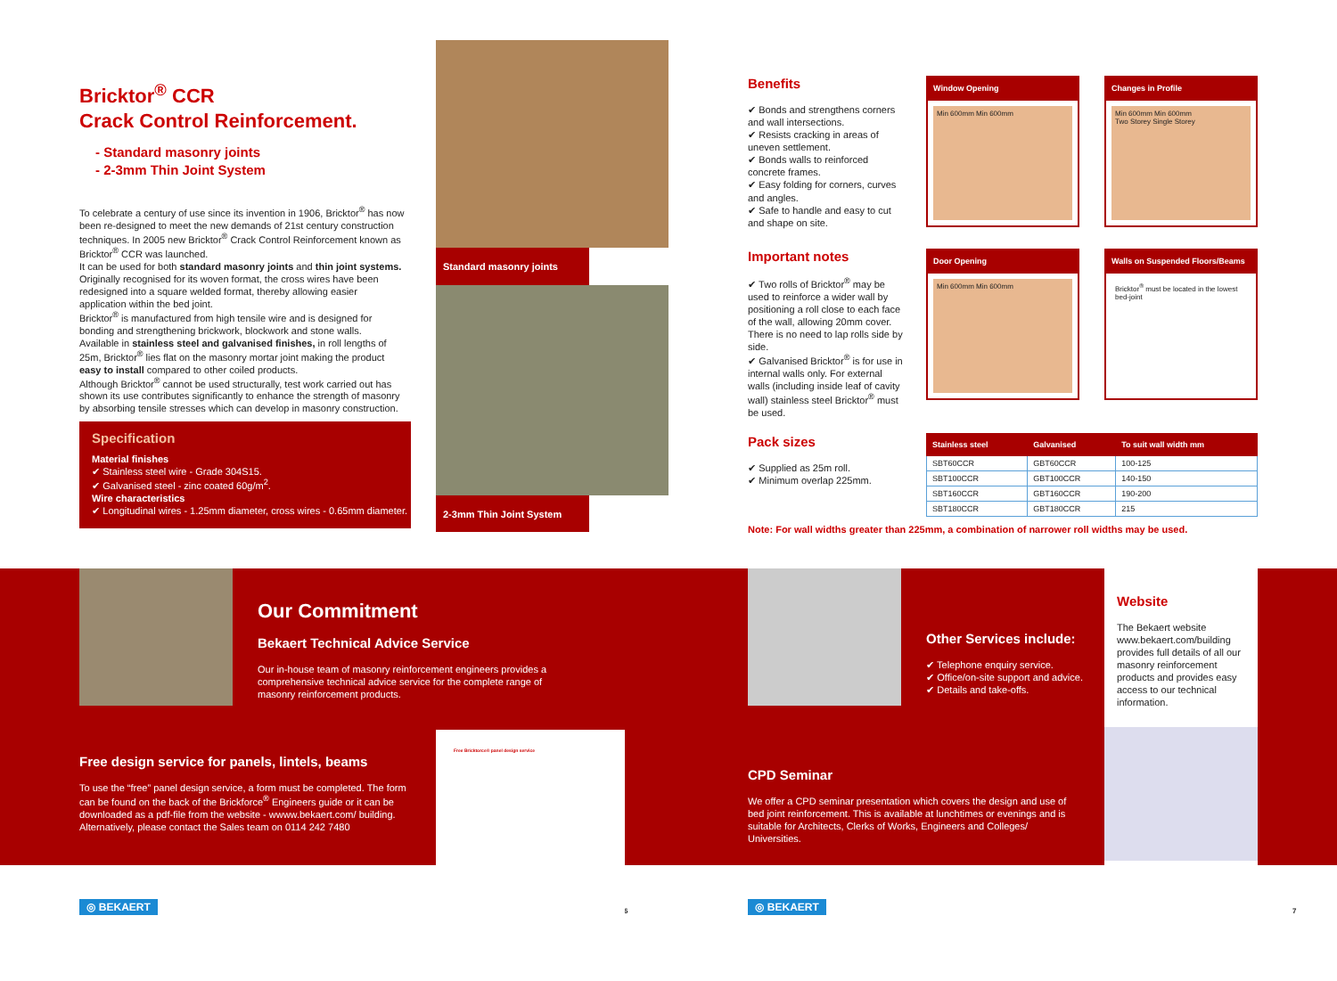Bricktor<sup>®</sup> CCR
Crack Control Reinforcement.
- Standard masonry joints
- 2-3mm Thin Joint System
To celebrate a century of use since its invention in 1906, Bricktor<sup>®</sup> has now been re-designed to meet the new demands of 21st century construction techniques. In 2005 new Bricktor<sup>®</sup> Crack Control Reinforcement known as Bricktor<sup>®</sup> CCR was launched.
It can be used for both standard masonry joints and thin joint systems.
Originally recognised for its woven format, the cross wires have been redesigned into a square welded format, thereby allowing easier application within the bed joint.
Bricktor<sup>®</sup> is manufactured from high tensile wire and is designed for bonding and strengthening brickwork, blockwork and stone walls.
Available in stainless steel and galvanised finishes, in roll lengths of 25m, Bricktor<sup>®</sup> lies flat on the masonry mortar joint making the product easy to install compared to other coiled products.
Although Bricktor<sup>®</sup> cannot be used structurally, test work carried out has shown its use contributes significantly to enhance the strength of masonry by absorbing tensile stresses which can develop in masonry construction.
Specification
Material finishes
✔ Stainless steel wire - Grade 304S15.
✔ Galvanised steel - zinc coated 60g/m<sup>2</sup>.
Wire characteristics
✔ Longitudinal wires - 1.25mm diameter, cross wires - 0.65mm diameter.
Standard masonry joints
2-3mm Thin Joint System
Benefits
✔ Bonds and strengthens corners and wall intersections.
✔ Resists cracking in areas of uneven settlement.
✔ Bonds walls to reinforced concrete frames.
✔ Easy folding for corners, curves and angles.
✔ Safe to handle and easy to cut and shape on site.
Important notes
✔ Two rolls of Bricktor<sup>®</sup> may be used to reinforce a wider wall by positioning a roll close to each face of the wall, allowing 20mm cover. There is no need to lap rolls side by side.
✔ Galvanised Bricktor<sup>®</sup> is for use in internal walls only. For external walls (including inside leaf of cavity wall) stainless steel Bricktor<sup>®</sup> must be used.
Pack sizes
✔ Supplied as 25m roll.
✔ Minimum overlap 225mm.
Window Opening
Min 600mm Min 600mm
Changes in Profile
Min 600mm Min 600mm
Two Storey Single Storey
Door Opening
Min 600mm Min 600mm
Walls on Suspended Floors/Beams
Bricktor<sup>®</sup> must be located in the lowest bed-joint
| Stainless steel | Galvanised | To suit wall width mm |
| --- | --- | --- |
| SBT60CCR | GBT60CCR | 100-125 |
| SBT100CCR | GBT100CCR | 140-150 |
| SBT160CCR | GBT160CCR | 190-200 |
| SBT180CCR | GBT180CCR | 215 |
Note: For wall widths greater than 225mm, a combination of narrower roll widths may be used.
Our Commitment
Bekaert Technical Advice Service
Our in-house team of masonry reinforcement engineers provides a comprehensive technical advice service for the complete range of masonry reinforcement products.
Free design service for panels, lintels, beams
To use the “free” panel design service, a form must be completed. The form can be found on the back of the Brickforce<sup>®</sup> Engineers guide or it can be downloaded as a pdf-file from the website - wwww.bekaert.com/ building. Alternatively, please contact the Sales team on 0114 242 7480
Free Bricktorce® panel design service
Other Services include:
✔ Telephone enquiry service.
✔ Office/on-site support and advice.
✔ Details and take-offs.
CPD Seminar
We offer a CPD seminar presentation which covers the design and use of bed joint reinforcement. This is available at lunchtimes or evenings and is suitable for Architects, Clerks of Works, Engineers and Colleges/ Universities.
Website
The Bekaert website www.bekaert.com/building provides full details of all our masonry reinforcement products and provides easy access to our technical information.
◎ BEKAERT 6 ◎ BEKAERT 7